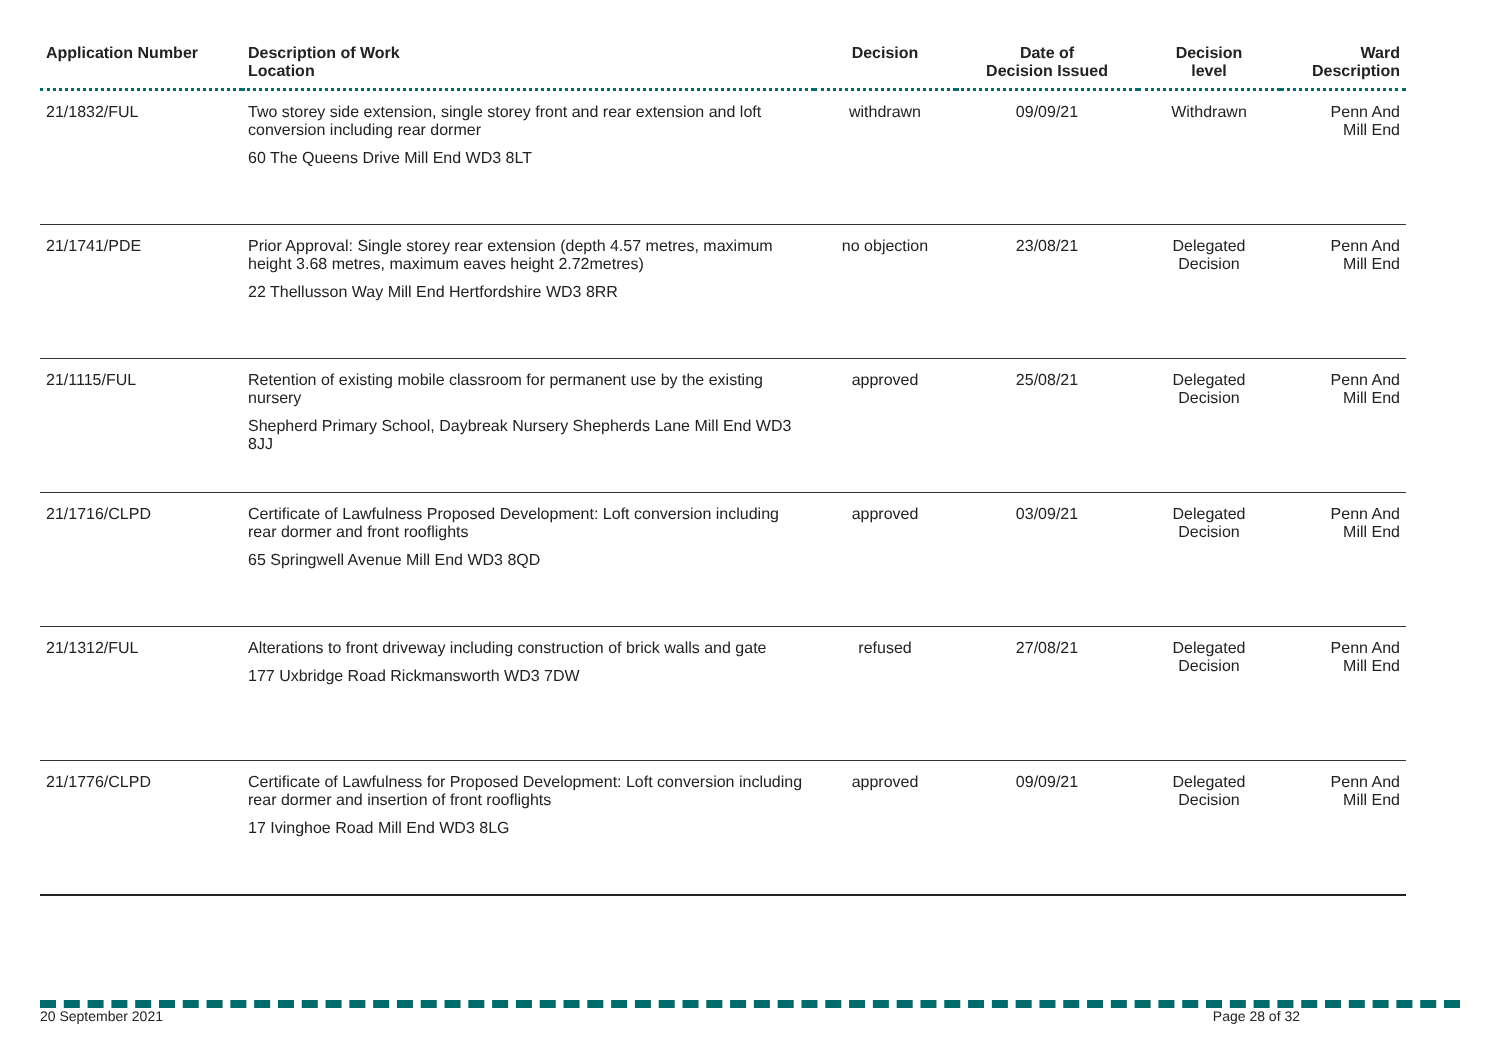| Application Number | Description of Work Location | Decision | Date of Decision Issued | Decision level | Ward Description |
| --- | --- | --- | --- | --- | --- |
| 21/1832/FUL | Two storey side extension, single storey front and rear extension and loft conversion including rear dormer 60 The Queens Drive Mill End WD3 8LT | withdrawn | 09/09/21 | Withdrawn | Penn And Mill End |
| 21/1741/PDE | Prior Approval: Single storey rear extension (depth 4.57 metres, maximum height 3.68 metres, maximum eaves height 2.72metres) 22 Thellusson Way Mill End Hertfordshire WD3 8RR | no objection | 23/08/21 | Delegated Decision | Penn And Mill End |
| 21/1115/FUL | Retention of existing mobile classroom for permanent use by the existing nursery Shepherd Primary School, Daybreak Nursery Shepherds Lane Mill End WD3 8JJ | approved | 25/08/21 | Delegated Decision | Penn And Mill End |
| 21/1716/CLPD | Certificate of Lawfulness Proposed Development: Loft conversion including rear dormer and front rooflights 65 Springwell Avenue Mill End WD3 8QD | approved | 03/09/21 | Delegated Decision | Penn And Mill End |
| 21/1312/FUL | Alterations to front driveway including construction of brick walls and gate 177 Uxbridge Road Rickmansworth WD3 7DW | refused | 27/08/21 | Delegated Decision | Penn And Mill End |
| 21/1776/CLPD | Certificate of Lawfulness for Proposed Development: Loft conversion including rear dormer and insertion of front rooflights 17 Ivinghoe Road Mill End WD3 8LG | approved | 09/09/21 | Delegated Decision | Penn And Mill End |
20 September 2021 Page 28 of 32